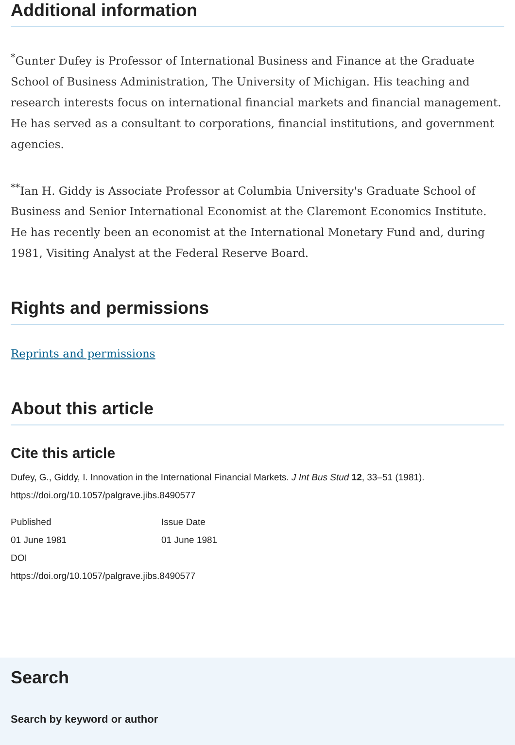Additional information
<sup>*</sup> Gunter Dufey is Professor of International Business and Finance at the Graduate School of Business Administration, The University of Michigan. His teaching and research interests focus on international financial markets and financial management. He has served as a consultant to corporations, financial institutions, and government agencies.
<sup>**</sup> Ian H. Giddy is Associate Professor at Columbia University's Graduate School of Business and Senior International Economist at the Claremont Economics Institute. He has recently been an economist at the International Monetary Fund and, during 1981, Visiting Analyst at the Federal Reserve Board.
Rights and permissions
Reprints and permissions
About this article
Cite this article
Dufey, G., Giddy, I. Innovation in the International Financial Markets. J Int Bus Stud 12, 33–51 (1981). https://doi.org/10.1057/palgrave.jibs.8490577
Published
01 June 1981
Issue Date
01 June 1981
DOI
https://doi.org/10.1057/palgrave.jibs.8490577
Search
Search by keyword or author